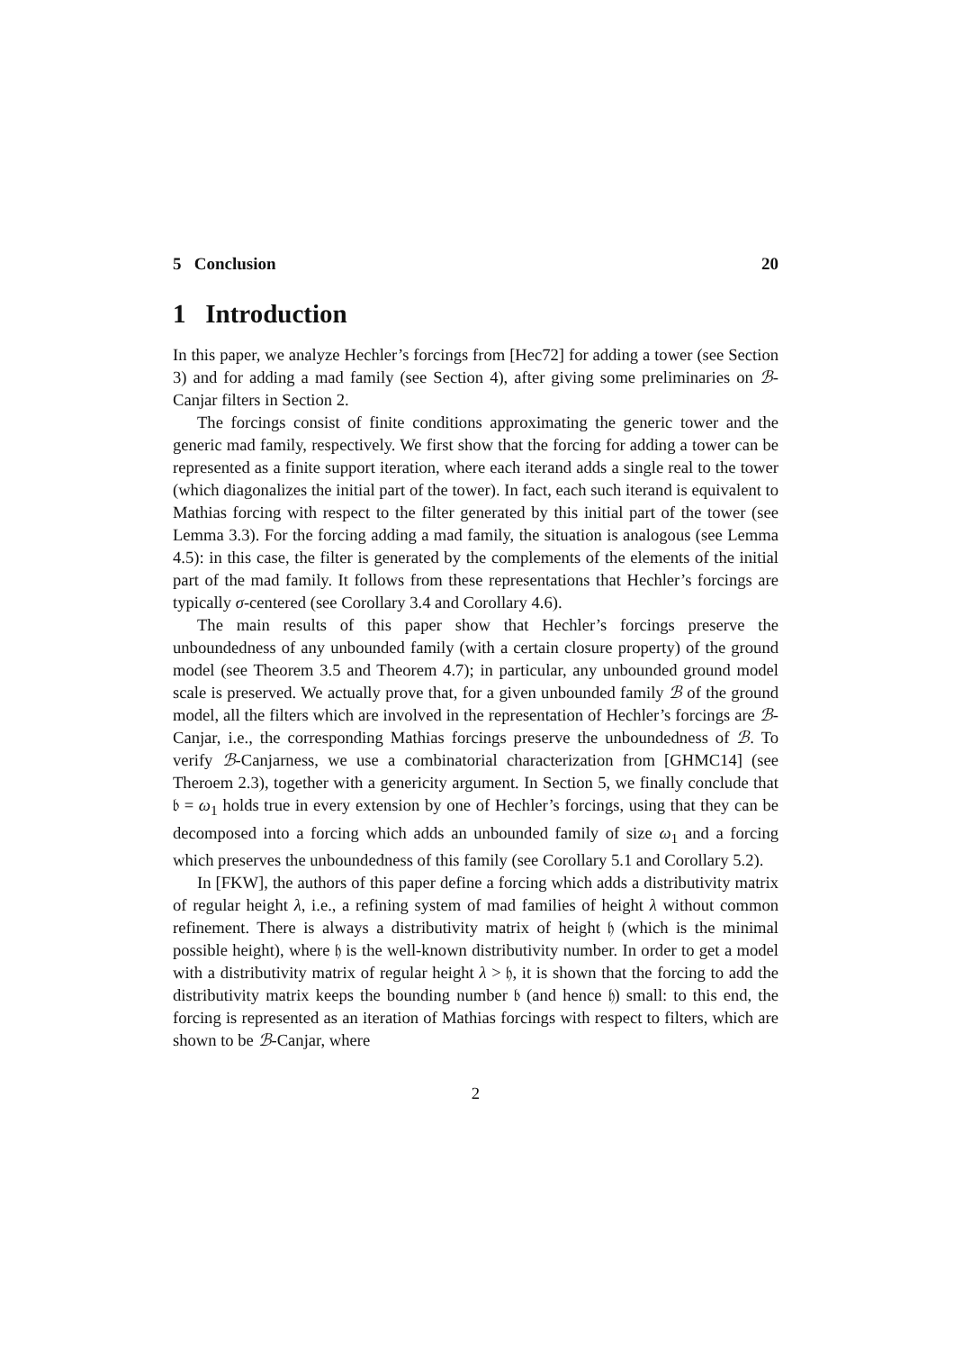5 Conclusion 20
1 Introduction
In this paper, we analyze Hechler’s forcings from [Hec72] for adding a tower (see Section 3) and for adding a mad family (see Section 4), after giving some preliminaries on ℬ-Canjar filters in Section 2.
The forcings consist of finite conditions approximating the generic tower and the generic mad family, respectively. We first show that the forcing for adding a tower can be represented as a finite support iteration, where each iterand adds a single real to the tower (which diagonalizes the initial part of the tower). In fact, each such iterand is equivalent to Mathias forcing with respect to the filter generated by this initial part of the tower (see Lemma 3.3). For the forcing adding a mad family, the situation is analogous (see Lemma 4.5): in this case, the filter is generated by the complements of the elements of the initial part of the mad family. It follows from these representations that Hechler’s forcings are typically σ-centered (see Corollary 3.4 and Corollary 4.6).
The main results of this paper show that Hechler’s forcings preserve the unboundedness of any unbounded family (with a certain closure property) of the ground model (see Theorem 3.5 and Theorem 4.7); in particular, any unbounded ground model scale is preserved. We actually prove that, for a given unbounded family ℬ of the ground model, all the filters which are involved in the representation of Hechler’s forcings are ℬ-Canjar, i.e., the corresponding Mathias forcings preserve the unboundedness of ℬ. To verify ℬ-Canjarness, we use a combinatorial characterization from [GHMC14] (see Theroem 2.3), together with a genericity argument. In Section 5, we finally conclude that 𝔟 = ω<sub>1</sub> holds true in every extension by one of Hechler’s forcings, using that they can be decomposed into a forcing which adds an unbounded family of size ω<sub>1</sub> and a forcing which preserves the unboundedness of this family (see Corollary 5.1 and Corollary 5.2).
In [FKW], the authors of this paper define a forcing which adds a distributivity matrix of regular height λ, i.e., a refining system of mad families of height λ without common refinement. There is always a distributivity matrix of height 𝔥 (which is the minimal possible height), where 𝔥 is the well-known distributivity number. In order to get a model with a distributivity matrix of regular height λ > 𝔥, it is shown that the forcing to add the distributivity matrix keeps the bounding number 𝔟 (and hence 𝔥) small: to this end, the forcing is represented as an iteration of Mathias forcings with respect to filters, which are shown to be ℬ-Canjar, where
2